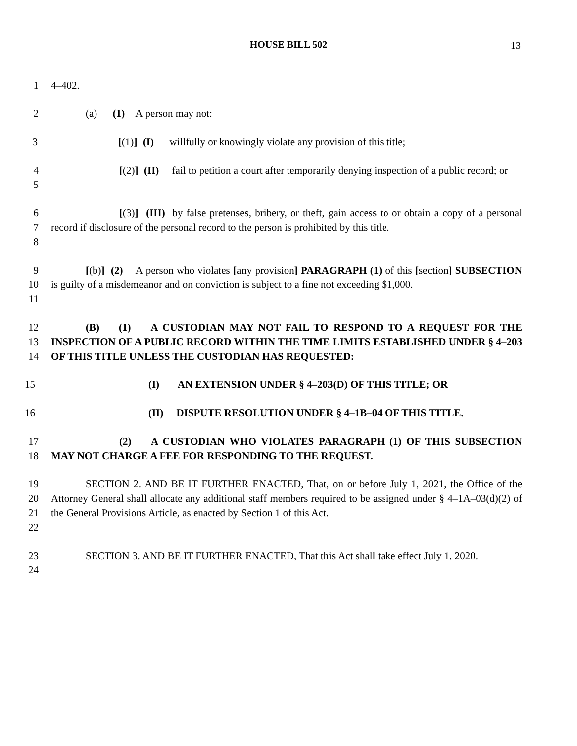HOUSE BILL 502
13
1 4–402.
2 (a) (1) A person may not:
3 [(1)] (I) willfully or knowingly violate any provision of this title;
4
5
[(2)] (II) fail to petition a court after temporarily denying inspection of a public record; or
6
7
8
[(3)] (III) by false pretenses, bribery, or theft, gain access to or obtain a copy of a personal record if disclosure of the personal record to the person is prohibited by this title.
9
10
11
[(b)] (2) A person who violates [any provision] PARAGRAPH (1) of this [section] SUBSECTION is guilty of a misdemeanor and on conviction is subject to a fine not exceeding $1,000.
12
13
14
(B) (1) A CUSTODIAN MAY NOT FAIL TO RESPOND TO A REQUEST FOR THE INSPECTION OF A PUBLIC RECORD WITHIN THE TIME LIMITS ESTABLISHED UNDER § 4–203 OF THIS TITLE UNLESS THE CUSTODIAN HAS REQUESTED:
15 (I) AN EXTENSION UNDER § 4–203(D) OF THIS TITLE; OR
16 (II) DISPUTE RESOLUTION UNDER § 4–1B–04 OF THIS TITLE.
17
18
(2) A CUSTODIAN WHO VIOLATES PARAGRAPH (1) OF THIS SUBSECTION MAY NOT CHARGE A FEE FOR RESPONDING TO THE REQUEST.
19
20
21
22
SECTION 2. AND BE IT FURTHER ENACTED, That, on or before July 1, 2021, the Office of the Attorney General shall allocate any additional staff members required to be assigned under § 4–1A–03(d)(2) of the General Provisions Article, as enacted by Section 1 of this Act.
23
24
SECTION 3. AND BE IT FURTHER ENACTED, That this Act shall take effect July 1, 2020.